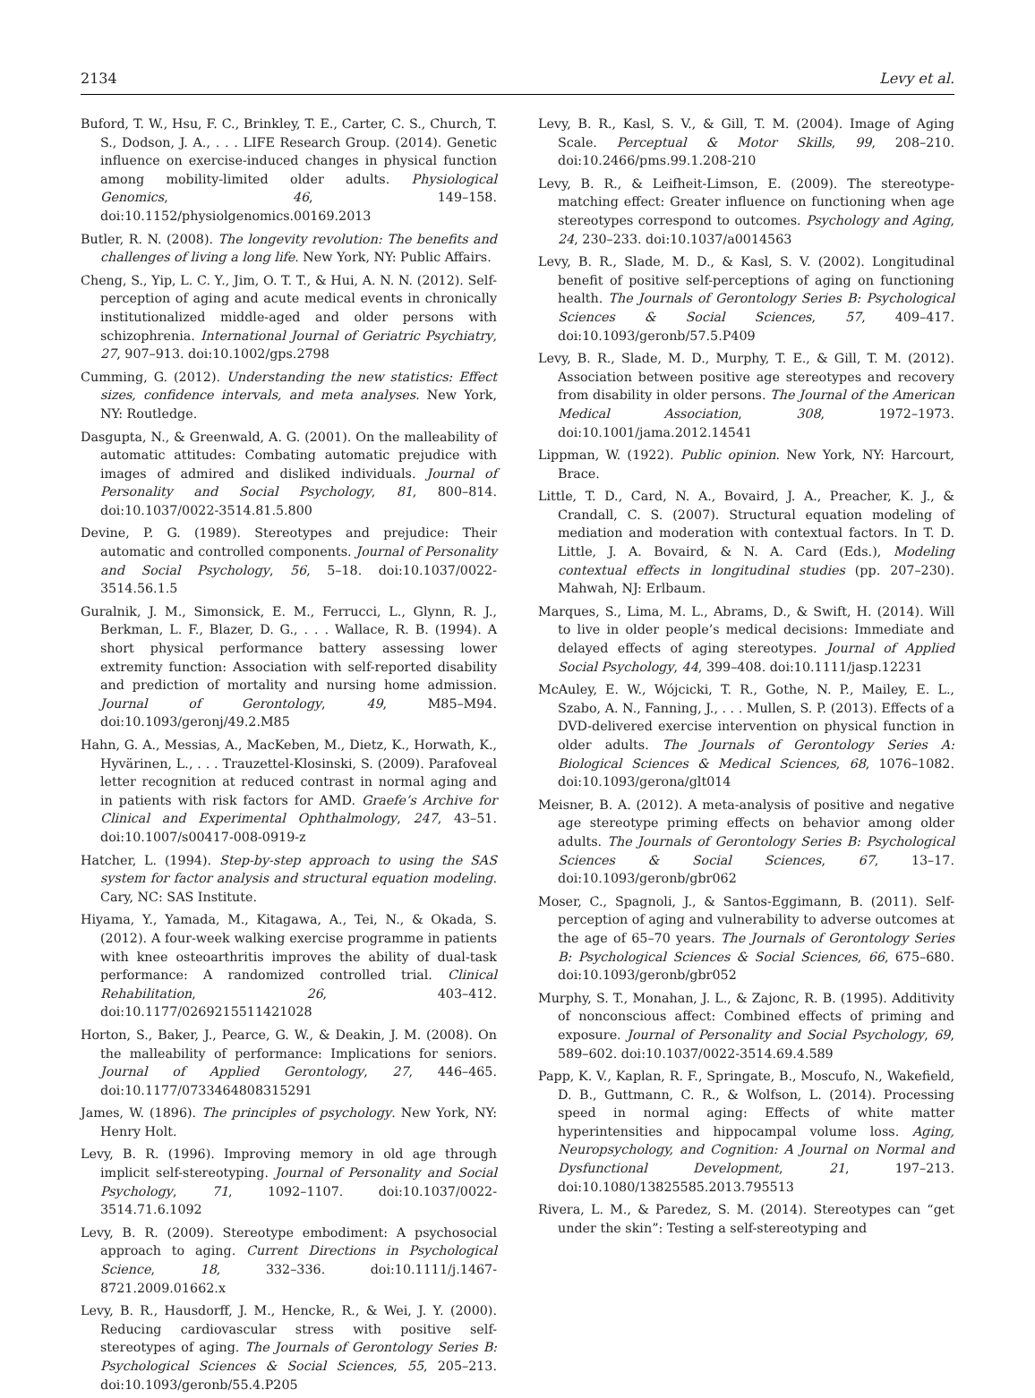2134 Levy et al.
Buford, T. W., Hsu, F. C., Brinkley, T. E., Carter, C. S., Church, T. S., Dodson, J. A., . . . LIFE Research Group. (2014). Genetic influence on exercise-induced changes in physical function among mobility-limited older adults. Physiological Genomics, 46, 149–158. doi:10.1152/physiolgenomics.00169.2013
Butler, R. N. (2008). The longevity revolution: The benefits and challenges of living a long life. New York, NY: Public Affairs.
Cheng, S., Yip, L. C. Y., Jim, O. T. T., & Hui, A. N. N. (2012). Self-perception of aging and acute medical events in chronically institutionalized middle-aged and older persons with schizophrenia. International Journal of Geriatric Psychiatry, 27, 907–913. doi:10.1002/gps.2798
Cumming, G. (2012). Understanding the new statistics: Effect sizes, confidence intervals, and meta analyses. New York, NY: Routledge.
Dasgupta, N., & Greenwald, A. G. (2001). On the malleability of automatic attitudes: Combating automatic prejudice with images of admired and disliked individuals. Journal of Personality and Social Psychology, 81, 800–814. doi:10.1037/0022-3514.81.5.800
Devine, P. G. (1989). Stereotypes and prejudice: Their automatic and controlled components. Journal of Personality and Social Psychology, 56, 5–18. doi:10.1037/0022-3514.56.1.5
Guralnik, J. M., Simonsick, E. M., Ferrucci, L., Glynn, R. J., Berkman, L. F., Blazer, D. G., . . . Wallace, R. B. (1994). A short physical performance battery assessing lower extremity function: Association with self-reported disability and prediction of mortality and nursing home admission. Journal of Gerontology, 49, M85–M94. doi:10.1093/geronj/49.2.M85
Hahn, G. A., Messias, A., MacKeben, M., Dietz, K., Horwath, K., Hyvärinen, L., . . . Trauzettel-Klosinski, S. (2009). Parafoveal letter recognition at reduced contrast in normal aging and in patients with risk factors for AMD. Graefe’s Archive for Clinical and Experimental Ophthalmology, 247, 43–51. doi:10.1007/s00417-008-0919-z
Hatcher, L. (1994). Step-by-step approach to using the SAS system for factor analysis and structural equation modeling. Cary, NC: SAS Institute.
Hiyama, Y., Yamada, M., Kitagawa, A., Tei, N., & Okada, S. (2012). A four-week walking exercise programme in patients with knee osteoarthritis improves the ability of dual-task performance: A randomized controlled trial. Clinical Rehabilitation, 26, 403–412. doi:10.1177/0269215511421028
Horton, S., Baker, J., Pearce, G. W., & Deakin, J. M. (2008). On the malleability of performance: Implications for seniors. Journal of Applied Gerontology, 27, 446–465. doi:10.1177/0733464808315291
James, W. (1896). The principles of psychology. New York, NY: Henry Holt.
Levy, B. R. (1996). Improving memory in old age through implicit self-stereotyping. Journal of Personality and Social Psychology, 71, 1092–1107. doi:10.1037/0022-3514.71.6.1092
Levy, B. R. (2009). Stereotype embodiment: A psychosocial approach to aging. Current Directions in Psychological Science, 18, 332–336. doi:10.1111/j.1467-8721.2009.01662.x
Levy, B. R., Hausdorff, J. M., Hencke, R., & Wei, J. Y. (2000). Reducing cardiovascular stress with positive self-stereotypes of aging. The Journals of Gerontology Series B: Psychological Sciences & Social Sciences, 55, 205–213. doi:10.1093/geronb/55.4.P205
Levy, B. R., Kasl, S. V., & Gill, T. M. (2004). Image of Aging Scale. Perceptual & Motor Skills, 99, 208–210. doi:10.2466/pms.99.1.208-210
Levy, B. R., & Leifheit-Limson, E. (2009). The stereotype-matching effect: Greater influence on functioning when age stereotypes correspond to outcomes. Psychology and Aging, 24, 230–233. doi:10.1037/a0014563
Levy, B. R., Slade, M. D., & Kasl, S. V. (2002). Longitudinal benefit of positive self-perceptions of aging on functioning health. The Journals of Gerontology Series B: Psychological Sciences & Social Sciences, 57, 409–417. doi:10.1093/geronb/57.5.P409
Levy, B. R., Slade, M. D., Murphy, T. E., & Gill, T. M. (2012). Association between positive age stereotypes and recovery from disability in older persons. The Journal of the American Medical Association, 308, 1972–1973. doi:10.1001/jama.2012.14541
Lippman, W. (1922). Public opinion. New York, NY: Harcourt, Brace.
Little, T. D., Card, N. A., Bovaird, J. A., Preacher, K. J., & Crandall, C. S. (2007). Structural equation modeling of mediation and moderation with contextual factors. In T. D. Little, J. A. Bovaird, & N. A. Card (Eds.), Modeling contextual effects in longitudinal studies (pp. 207–230). Mahwah, NJ: Erlbaum.
Marques, S., Lima, M. L., Abrams, D., & Swift, H. (2014). Will to live in older people’s medical decisions: Immediate and delayed effects of aging stereotypes. Journal of Applied Social Psychology, 44, 399–408. doi:10.1111/jasp.12231
McAuley, E. W., Wójcicki, T. R., Gothe, N. P., Mailey, E. L., Szabo, A. N., Fanning, J., . . . Mullen, S. P. (2013). Effects of a DVD-delivered exercise intervention on physical function in older adults. The Journals of Gerontology Series A: Biological Sciences & Medical Sciences, 68, 1076–1082. doi:10.1093/gerona/glt014
Meisner, B. A. (2012). A meta-analysis of positive and negative age stereotype priming effects on behavior among older adults. The Journals of Gerontology Series B: Psychological Sciences & Social Sciences, 67, 13–17. doi:10.1093/geronb/gbr062
Moser, C., Spagnoli, J., & Santos-Eggimann, B. (2011). Self-perception of aging and vulnerability to adverse outcomes at the age of 65–70 years. The Journals of Gerontology Series B: Psychological Sciences & Social Sciences, 66, 675–680. doi:10.1093/geronb/gbr052
Murphy, S. T., Monahan, J. L., & Zajonc, R. B. (1995). Additivity of nonconscious affect: Combined effects of priming and exposure. Journal of Personality and Social Psychology, 69, 589–602. doi:10.1037/0022-3514.69.4.589
Papp, K. V., Kaplan, R. F., Springate, B., Moscufo, N., Wakefield, D. B., Guttmann, C. R., & Wolfson, L. (2014). Processing speed in normal aging: Effects of white matter hyperintensities and hippocampal volume loss. Aging, Neuropsychology, and Cognition: A Journal on Normal and Dysfunctional Development, 21, 197–213. doi:10.1080/13825585.2013.795513
Rivera, L. M., & Paredez, S. M. (2014). Stereotypes can “get under the skin”: Testing a self-stereotyping and